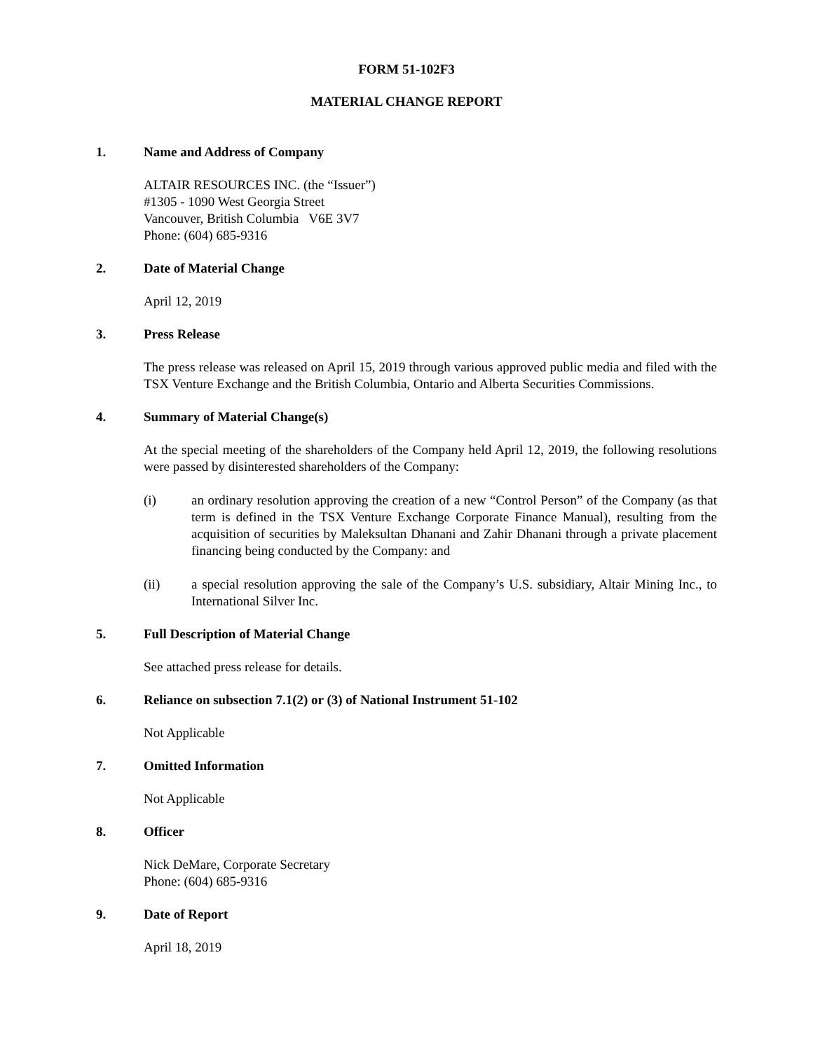FORM 51-102F3
MATERIAL CHANGE REPORT
1. Name and Address of Company
ALTAIR RESOURCES INC. (the “Issuer”)
#1305 - 1090 West Georgia Street
Vancouver, British Columbia V6E 3V7
Phone: (604) 685-9316
2. Date of Material Change
April 12, 2019
3. Press Release
The press release was released on April 15, 2019 through various approved public media and filed with the TSX Venture Exchange and the British Columbia, Ontario and Alberta Securities Commissions.
4. Summary of Material Change(s)
At the special meeting of the shareholders of the Company held April 12, 2019, the following resolutions were passed by disinterested shareholders of the Company:
(i) an ordinary resolution approving the creation of a new “Control Person” of the Company (as that term is defined in the TSX Venture Exchange Corporate Finance Manual), resulting from the acquisition of securities by Maleksultan Dhanani and Zahir Dhanani through a private placement financing being conducted by the Company: and
(ii) a special resolution approving the sale of the Company’s U.S. subsidiary, Altair Mining Inc., to International Silver Inc.
5. Full Description of Material Change
See attached press release for details.
6. Reliance on subsection 7.1(2) or (3) of National Instrument 51-102
Not Applicable
7. Omitted Information
Not Applicable
8. Officer
Nick DeMare, Corporate Secretary
Phone: (604) 685-9316
9. Date of Report
April 18, 2019